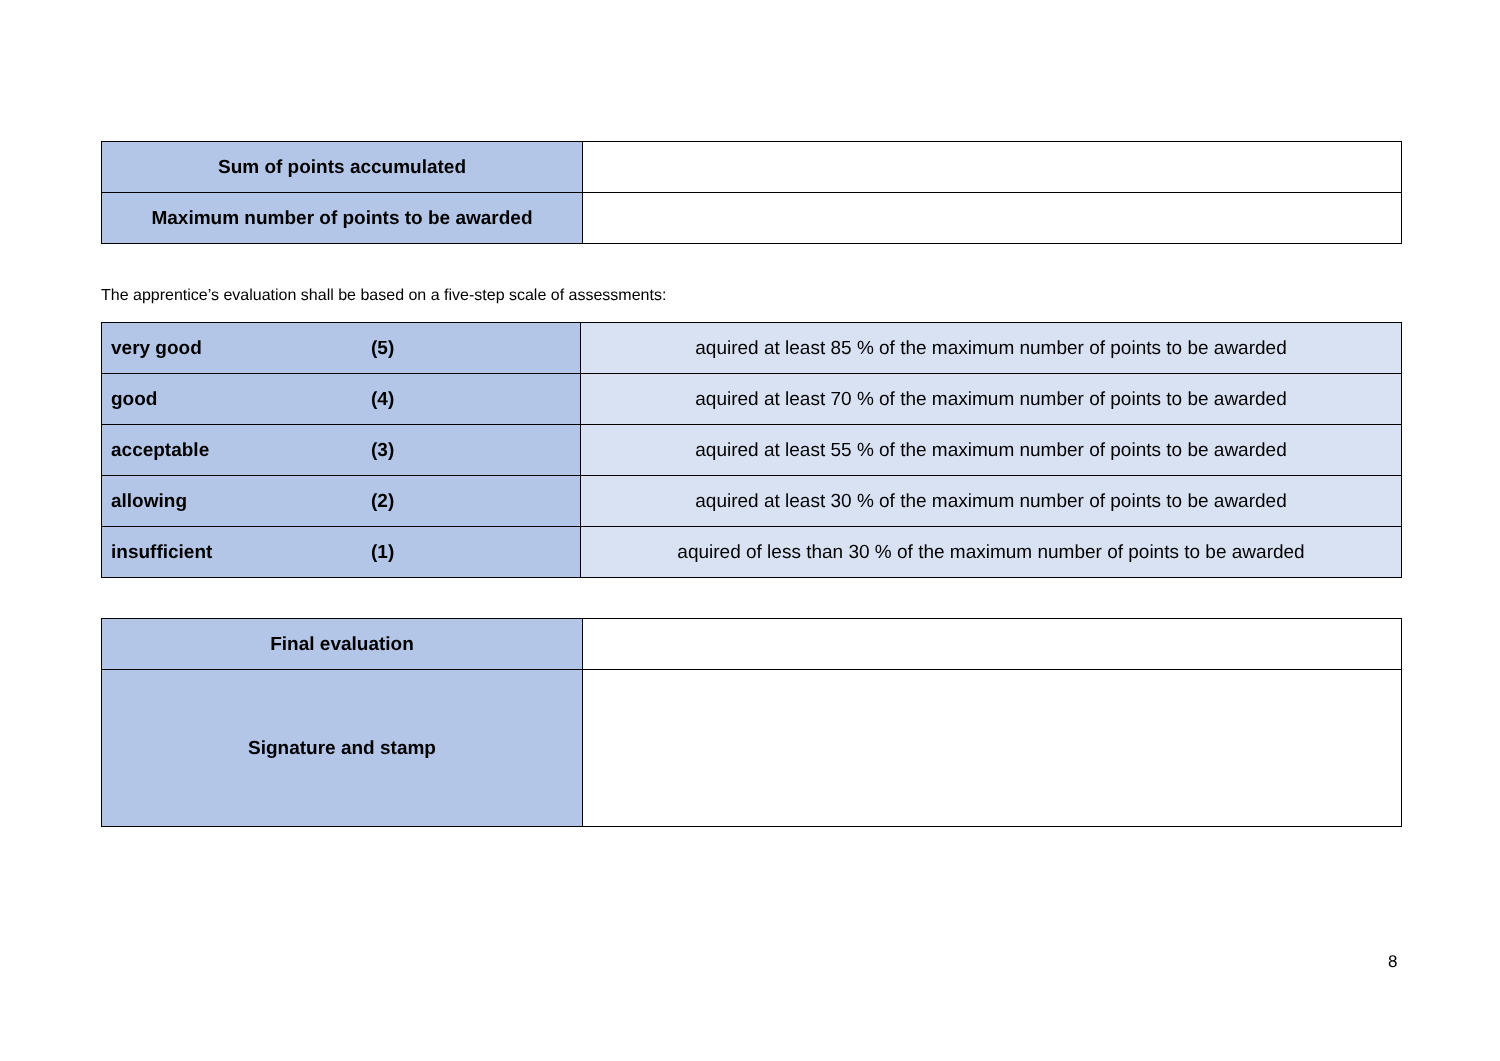| Sum of points accumulated | |
| Maximum number of points to be awarded | |
The apprentice’s evaluation shall be based on a five-step scale of assessments:
| very good | (5) | aquired at least 85 % of the maximum number of points to be awarded |
| good | (4) | aquired at least 70 % of the maximum number of points to be awarded |
| acceptable | (3) | aquired at least 55 % of the maximum number of points to be awarded |
| allowing | (2) | aquired at least 30 % of the maximum number of points to be awarded |
| insufficient | (1) | aquired of less than 30 % of the maximum number of points to be awarded |
| Final evaluation | |
| Signature and stamp | |
8